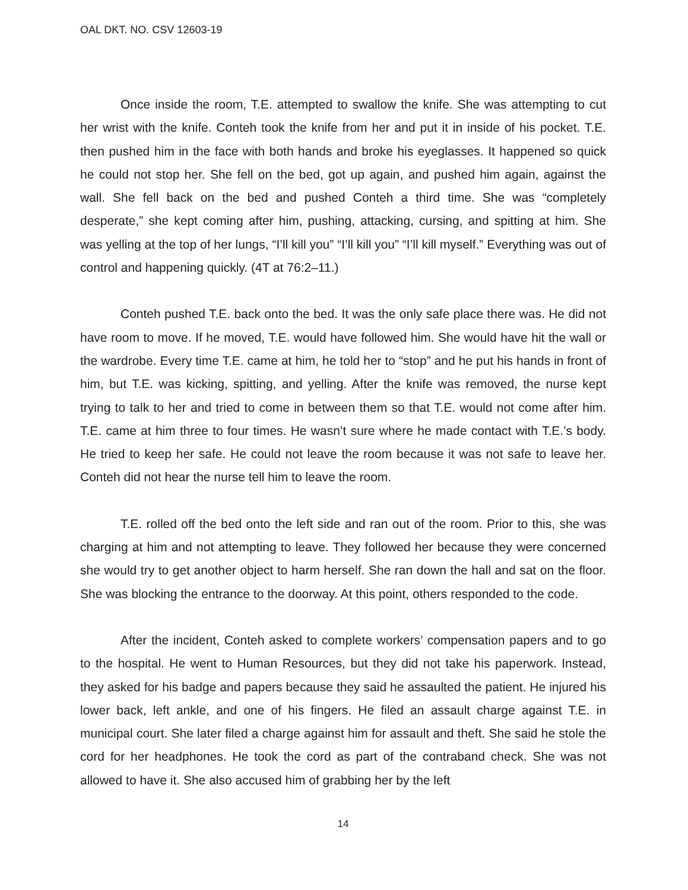OAL DKT. NO. CSV 12603-19
Once inside the room, T.E. attempted to swallow the knife. She was attempting to cut her wrist with the knife. Conteh took the knife from her and put it in inside of his pocket. T.E. then pushed him in the face with both hands and broke his eyeglasses. It happened so quick he could not stop her. She fell on the bed, got up again, and pushed him again, against the wall. She fell back on the bed and pushed Conteh a third time. She was “completely desperate,” she kept coming after him, pushing, attacking, cursing, and spitting at him. She was yelling at the top of her lungs, “I’ll kill you” “I’ll kill you” “I’ll kill myself.” Everything was out of control and happening quickly. (4T at 76:2–11.)
Conteh pushed T.E. back onto the bed. It was the only safe place there was. He did not have room to move. If he moved, T.E. would have followed him. She would have hit the wall or the wardrobe. Every time T.E. came at him, he told her to “stop” and he put his hands in front of him, but T.E. was kicking, spitting, and yelling. After the knife was removed, the nurse kept trying to talk to her and tried to come in between them so that T.E. would not come after him. T.E. came at him three to four times. He wasn’t sure where he made contact with T.E.’s body. He tried to keep her safe. He could not leave the room because it was not safe to leave her. Conteh did not hear the nurse tell him to leave the room.
T.E. rolled off the bed onto the left side and ran out of the room. Prior to this, she was charging at him and not attempting to leave. They followed her because they were concerned she would try to get another object to harm herself. She ran down the hall and sat on the floor. She was blocking the entrance to the doorway. At this point, others responded to the code.
After the incident, Conteh asked to complete workers’ compensation papers and to go to the hospital. He went to Human Resources, but they did not take his paperwork. Instead, they asked for his badge and papers because they said he assaulted the patient. He injured his lower back, left ankle, and one of his fingers. He filed an assault charge against T.E. in municipal court. She later filed a charge against him for assault and theft. She said he stole the cord for her headphones. He took the cord as part of the contraband check. She was not allowed to have it. She also accused him of grabbing her by the left
14